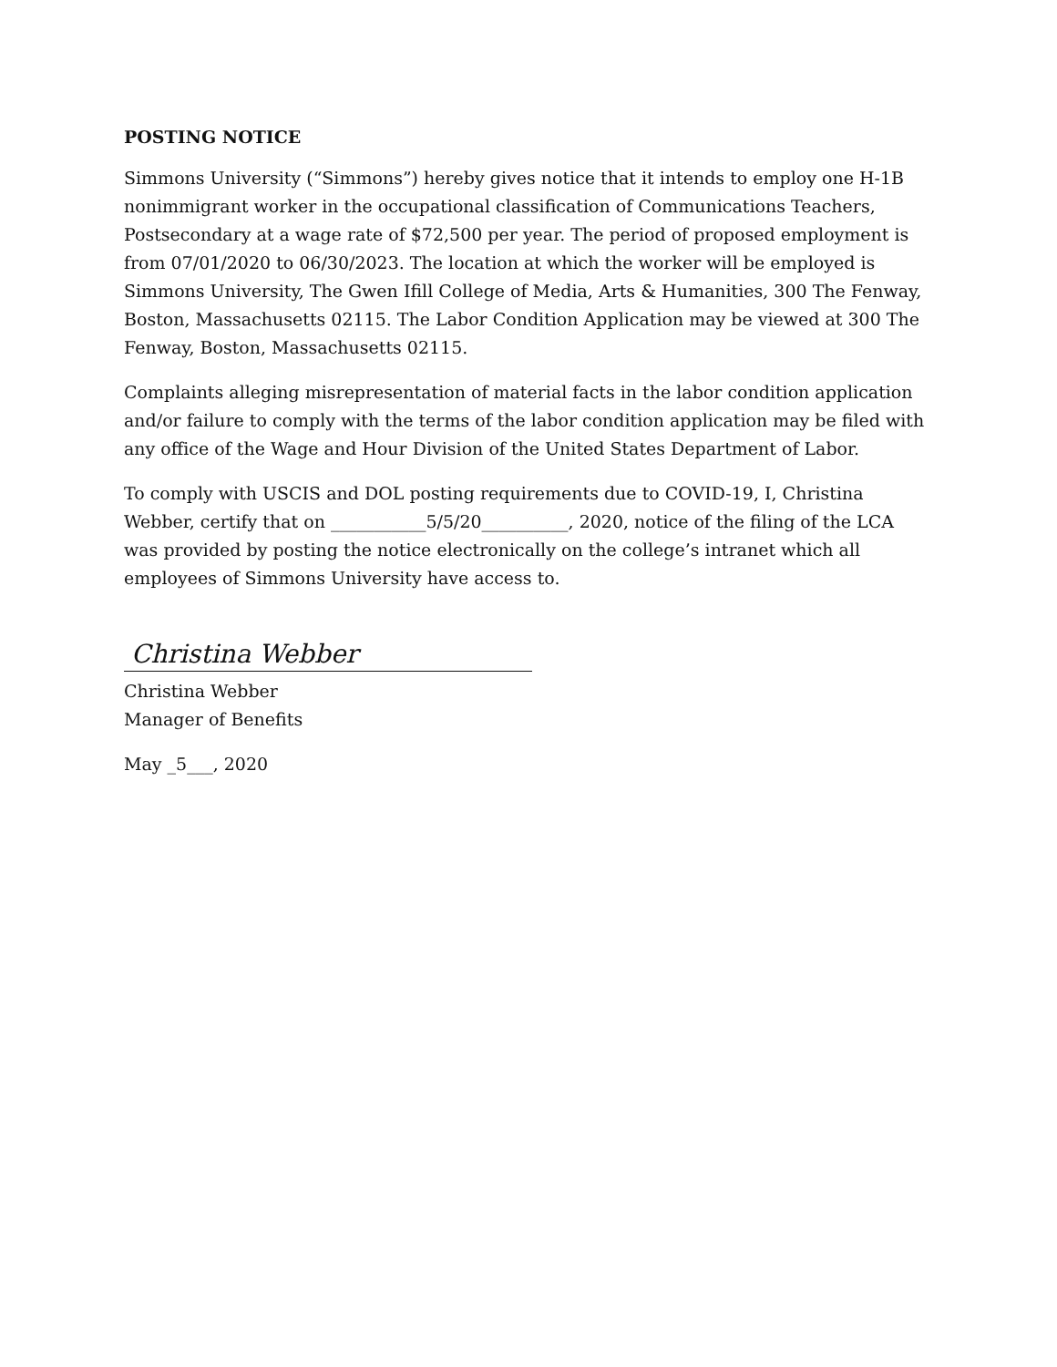POSTING NOTICE
Simmons University (“Simmons”) hereby gives notice that it intends to employ one H-1B nonimmigrant worker in the occupational classification of Communications Teachers, Postsecondary at a wage rate of $72,500 per year. The period of proposed employment is from 07/01/2020 to 06/30/2023. The location at which the worker will be employed is Simmons University, The Gwen Ifill College of Media, Arts & Humanities, 300 The Fenway, Boston, Massachusetts 02115. The Labor Condition Application may be viewed at 300 The Fenway, Boston, Massachusetts 02115.
Complaints alleging misrepresentation of material facts in the labor condition application and/or failure to comply with the terms of the labor condition application may be filed with any office of the Wage and Hour Division of the United States Department of Labor.
To comply with USCIS and DOL posting requirements due to COVID-19, I, Christina Webber, certify that on ___________5/5/20__________, 2020, notice of the filing of the LCA was provided by posting the notice electronically on the college’s intranet which all employees of Simmons University have access to.
Christina Webber
Christina Webber
Manager of Benefits
May _5___, 2020